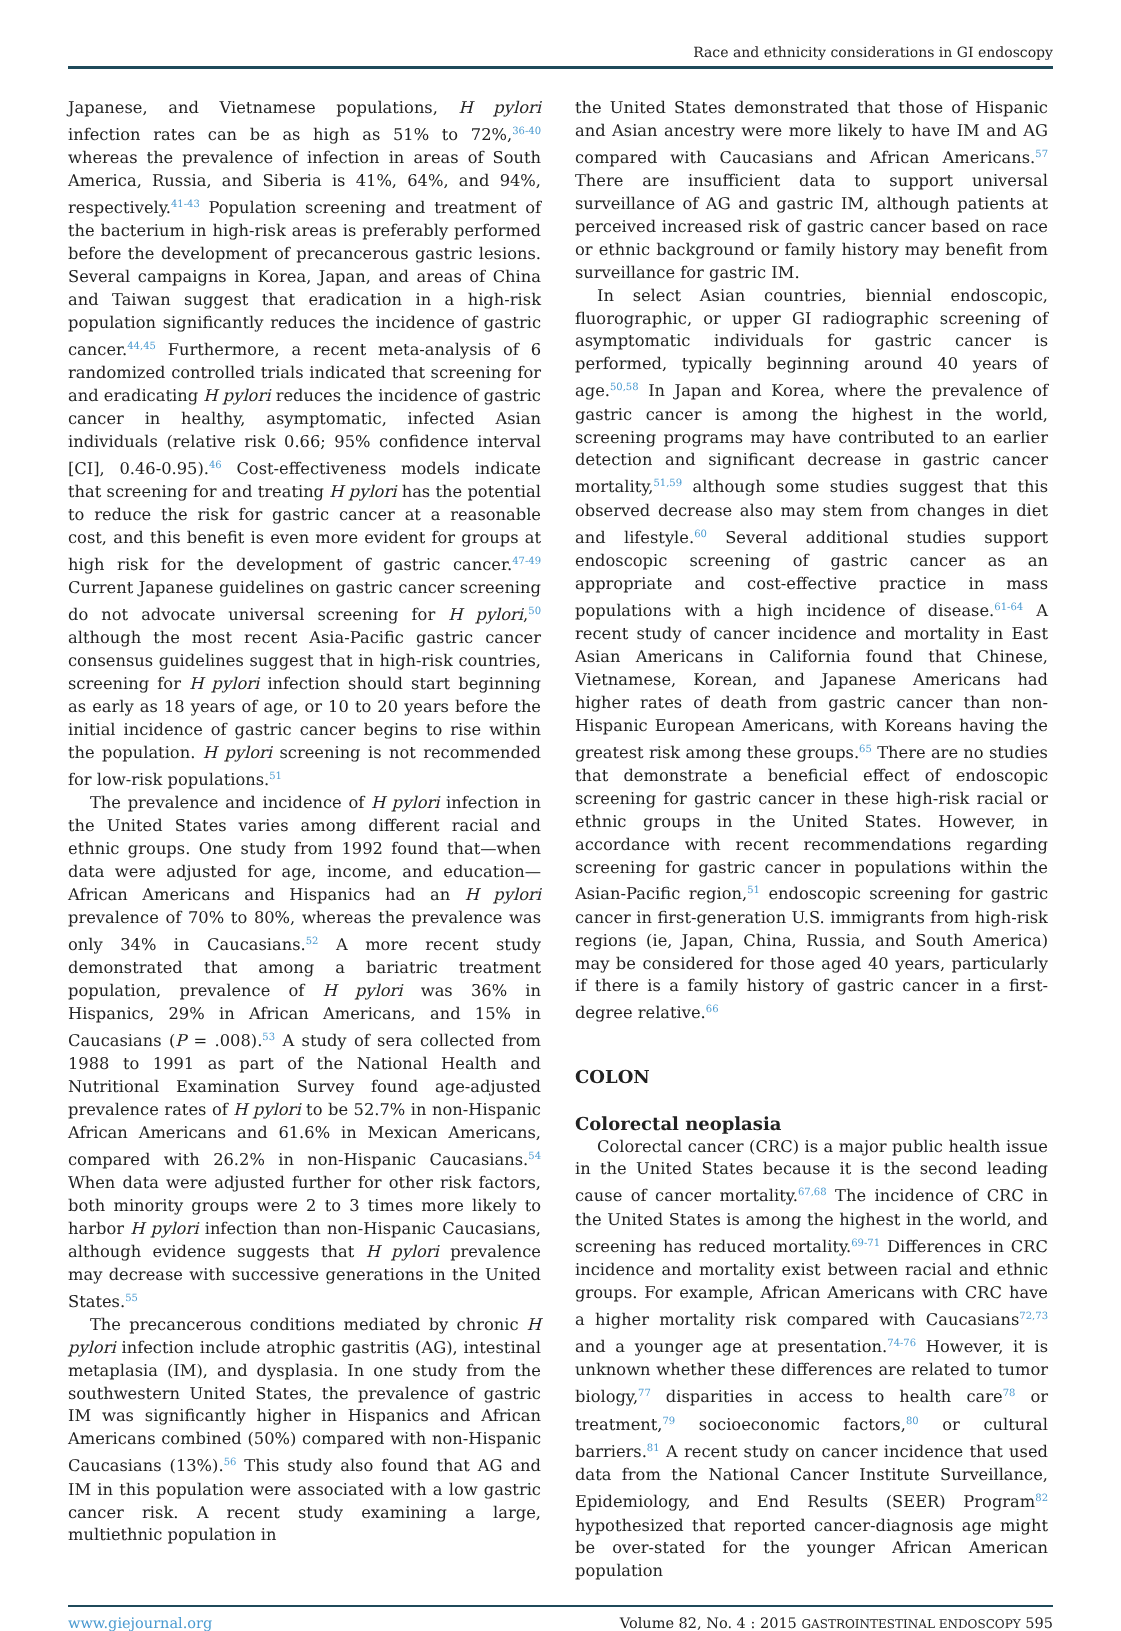Race and ethnicity considerations in GI endoscopy
Japanese, and Vietnamese populations, H pylori infection rates can be as high as 51% to 72%,<sup>36-40</sup> whereas the prevalence of infection in areas of South America, Russia, and Siberia is 41%, 64%, and 94%, respectively.<sup>41-43</sup> Population screening and treatment of the bacterium in high-risk areas is preferably performed before the development of precancerous gastric lesions. Several campaigns in Korea, Japan, and areas of China and Taiwan suggest that eradication in a high-risk population significantly reduces the incidence of gastric cancer.<sup>44,45</sup> Furthermore, a recent meta-analysis of 6 randomized controlled trials indicated that screening for and eradicating H pylori reduces the incidence of gastric cancer in healthy, asymptomatic, infected Asian individuals (relative risk 0.66; 95% confidence interval [CI], 0.46-0.95).<sup>46</sup> Cost-effectiveness models indicate that screening for and treating H pylori has the potential to reduce the risk for gastric cancer at a reasonable cost, and this benefit is even more evident for groups at high risk for the development of gastric cancer.<sup>47-49</sup> Current Japanese guidelines on gastric cancer screening do not advocate universal screening for H pylori,<sup>50</sup> although the most recent Asia-Pacific gastric cancer consensus guidelines suggest that in high-risk countries, screening for H pylori infection should start beginning as early as 18 years of age, or 10 to 20 years before the initial incidence of gastric cancer begins to rise within the population. H pylori screening is not recommended for low-risk populations.<sup>51</sup>
The prevalence and incidence of H pylori infection in the United States varies among different racial and ethnic groups. One study from 1992 found that—when data were adjusted for age, income, and education—African Americans and Hispanics had an H pylori prevalence of 70% to 80%, whereas the prevalence was only 34% in Caucasians.<sup>52</sup> A more recent study demonstrated that among a bariatric treatment population, prevalence of H pylori was 36% in Hispanics, 29% in African Americans, and 15% in Caucasians (P = .008).<sup>53</sup> A study of sera collected from 1988 to 1991 as part of the National Health and Nutritional Examination Survey found age-adjusted prevalence rates of H pylori to be 52.7% in non-Hispanic African Americans and 61.6% in Mexican Americans, compared with 26.2% in non-Hispanic Caucasians.<sup>54</sup> When data were adjusted further for other risk factors, both minority groups were 2 to 3 times more likely to harbor H pylori infection than non-Hispanic Caucasians, although evidence suggests that H pylori prevalence may decrease with successive generations in the United States.<sup>55</sup>
The precancerous conditions mediated by chronic H pylori infection include atrophic gastritis (AG), intestinal metaplasia (IM), and dysplasia. In one study from the southwestern United States, the prevalence of gastric IM was significantly higher in Hispanics and African Americans combined (50%) compared with non-Hispanic Caucasians (13%).<sup>56</sup> This study also found that AG and IM in this population were associated with a low gastric cancer risk. A recent study examining a large, multiethnic population in
the United States demonstrated that those of Hispanic and Asian ancestry were more likely to have IM and AG compared with Caucasians and African Americans.<sup>57</sup> There are insufficient data to support universal surveillance of AG and gastric IM, although patients at perceived increased risk of gastric cancer based on race or ethnic background or family history may benefit from surveillance for gastric IM.
In select Asian countries, biennial endoscopic, fluorographic, or upper GI radiographic screening of asymptomatic individuals for gastric cancer is performed, typically beginning around 40 years of age.<sup>50,58</sup> In Japan and Korea, where the prevalence of gastric cancer is among the highest in the world, screening programs may have contributed to an earlier detection and significant decrease in gastric cancer mortality,<sup>51,59</sup> although some studies suggest that this observed decrease also may stem from changes in diet and lifestyle.<sup>60</sup> Several additional studies support endoscopic screening of gastric cancer as an appropriate and cost-effective practice in mass populations with a high incidence of disease.<sup>61-64</sup> A recent study of cancer incidence and mortality in East Asian Americans in California found that Chinese, Vietnamese, Korean, and Japanese Americans had higher rates of death from gastric cancer than non-Hispanic European Americans, with Koreans having the greatest risk among these groups.<sup>65</sup> There are no studies that demonstrate a beneficial effect of endoscopic screening for gastric cancer in these high-risk racial or ethnic groups in the United States. However, in accordance with recent recommendations regarding screening for gastric cancer in populations within the Asian-Pacific region,<sup>51</sup> endoscopic screening for gastric cancer in first-generation U.S. immigrants from high-risk regions (ie, Japan, China, Russia, and South America) may be considered for those aged 40 years, particularly if there is a family history of gastric cancer in a first-degree relative.<sup>66</sup>
COLON
Colorectal neoplasia
Colorectal cancer (CRC) is a major public health issue in the United States because it is the second leading cause of cancer mortality.<sup>67,68</sup> The incidence of CRC in the United States is among the highest in the world, and screening has reduced mortality.<sup>69-71</sup> Differences in CRC incidence and mortality exist between racial and ethnic groups. For example, African Americans with CRC have a higher mortality risk compared with Caucasians<sup>72,73</sup> and a younger age at presentation.<sup>74-76</sup> However, it is unknown whether these differences are related to tumor biology,<sup>77</sup> disparities in access to health care<sup>78</sup> or treatment,<sup>79</sup> socioeconomic factors,<sup>80</sup> or cultural barriers.<sup>81</sup> A recent study on cancer incidence that used data from the National Cancer Institute Surveillance, Epidemiology, and End Results (SEER) Program<sup>82</sup> hypothesized that reported cancer-diagnosis age might be over-stated for the younger African American population
www.giejournal.org Volume 82, No. 4 : 2015 GASTROINTESTINAL ENDOSCOPY 595